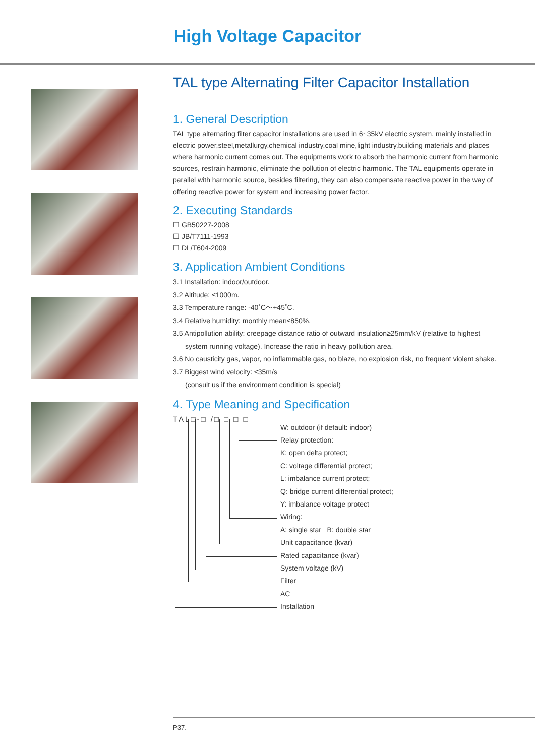High Voltage Capacitor
TAL type Alternating Filter Capacitor Installation
1. General Description
TAL type alternating filter capacitor installations are used in 6~35kV electric system, mainly installed in electric power,steel,metallurgy,chemical industry,coal mine,light industry,building materials and places where harmonic current comes out. The equipments work to absorb the harmonic current from harmonic sources, restrain harmonic, eliminate the pollution of electric harmonic. The TAL equipments operate in parallel with harmonic source, besides filtering, they can also compensate reactive power in the way of offering reactive power for system and increasing power factor.
2. Executing Standards
☐ GB50227-2008
☐ JB/T7111-1993
☐ DL/T604-2009
3. Application Ambient Conditions
3.1 Installation: indoor/outdoor.
3.2 Altitude: ≤1000m.
3.3 Temperature range: -40˚C～+45˚C.
3.4 Relative humidity: monthly mean≤850%.
3.5 Antipollution ability: creepage distance ratio of outward insulation≥25mm/kV (relative to highest
system running voltage). Increase the ratio in heavy pollution area.
3.6 No causticity gas, vapor, no inflammable gas, no blaze, no explosion risk, no frequent violent shake.
3.7 Biggest wind velocity: ≤35m/s
(consult us if the environment condition is special)
4. Type Meaning and Specification
TAL□-□ /□ □ □ □
W: outdoor (if default: indoor)
Relay protection:
K: open delta protect;
C: voltage differential protect;
L: imbalance current protect;
Q: bridge current differential protect;
Y: imbalance voltage protect
Wiring:
A: single star B: double star
Unit capacitance (kvar)
Rated capacitance (kvar)
System voltage (kV)
Filter
AC
Installation
P37.